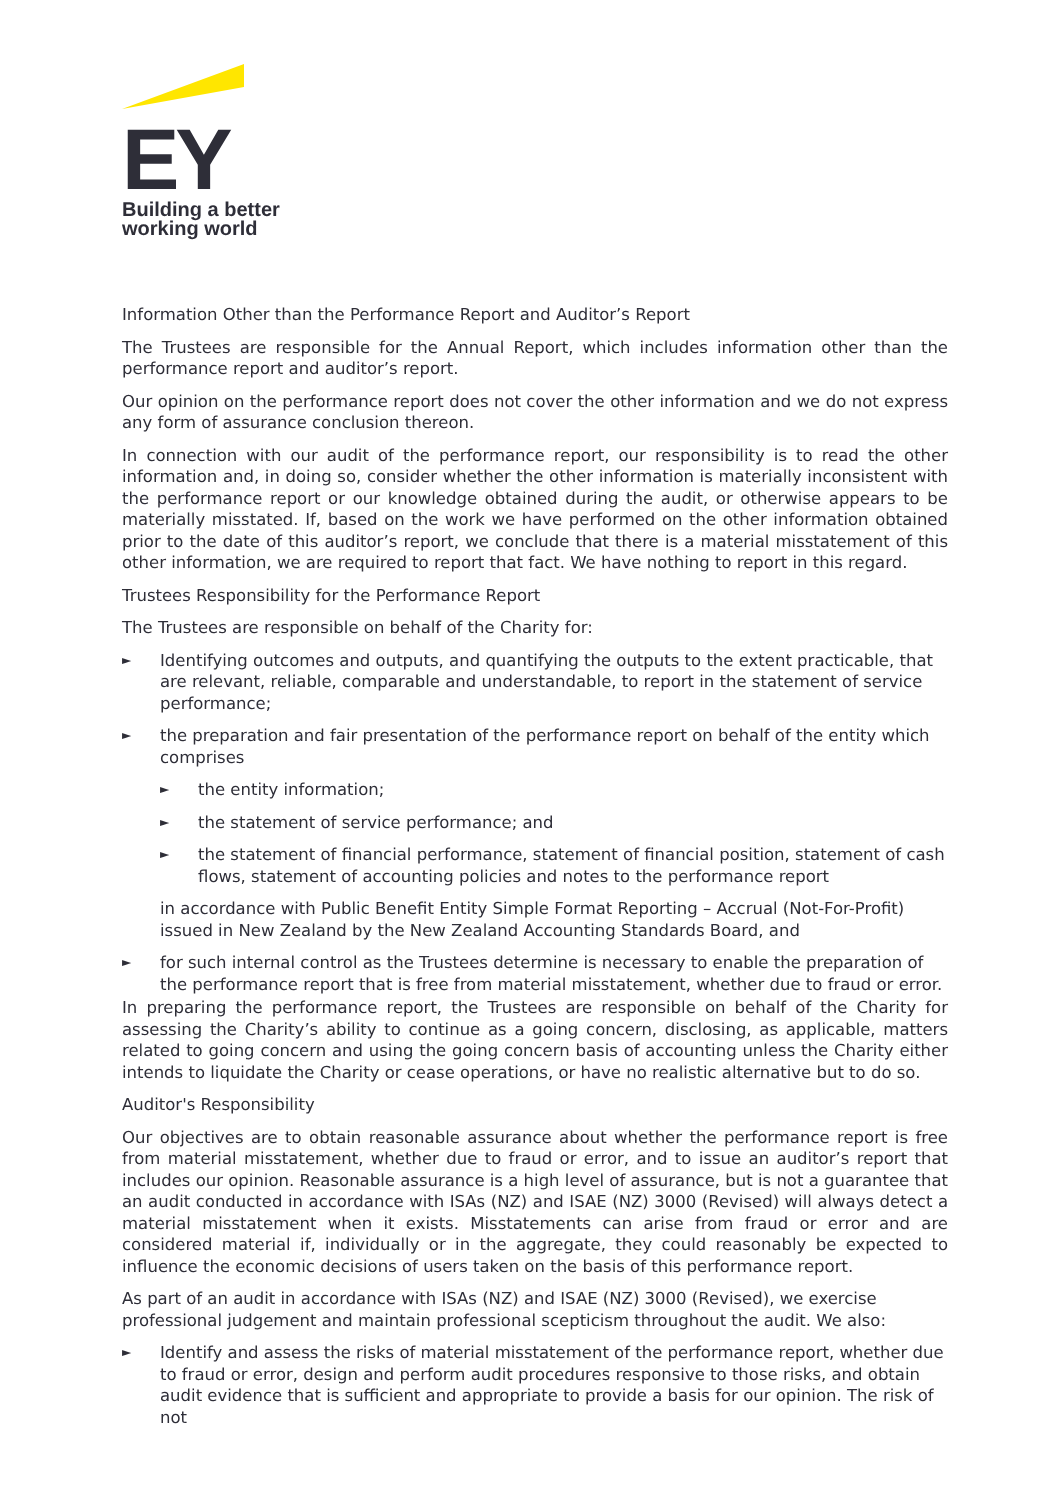EY
Building a better
working world
Information Other than the Performance Report and Auditor’s Report
The Trustees are responsible for the Annual Report, which includes information other than the performance report and auditor’s report.
Our opinion on the performance report does not cover the other information and we do not express any form of assurance conclusion thereon.
In connection with our audit of the performance report, our responsibility is to read the other information and, in doing so, consider whether the other information is materially inconsistent with the performance report or our knowledge obtained during the audit, or otherwise appears to be materially misstated. If, based on the work we have performed on the other information obtained prior to the date of this auditor’s report, we conclude that there is a material misstatement of this other information, we are required to report that fact. We have nothing to report in this regard.
Trustees Responsibility for the Performance Report
The Trustees are responsible on behalf of the Charity for:
► Identifying outcomes and outputs, and quantifying the outputs to the extent practicable, that are relevant, reliable, comparable and understandable, to report in the statement of service performance;
► the preparation and fair presentation of the performance report on behalf of the entity which comprises
► the entity information;
► the statement of service performance; and
► the statement of financial performance, statement of financial position, statement of cash flows, statement of accounting policies and notes to the performance report
in accordance with Public Benefit Entity Simple Format Reporting – Accrual (Not-For-Profit) issued in New Zealand by the New Zealand Accounting Standards Board, and
► for such internal control as the Trustees determine is necessary to enable the preparation of the performance report that is free from material misstatement, whether due to fraud or error.
In preparing the performance report, the Trustees are responsible on behalf of the Charity for assessing the Charity’s ability to continue as a going concern, disclosing, as applicable, matters related to going concern and using the going concern basis of accounting unless the Charity either intends to liquidate the Charity or cease operations, or have no realistic alternative but to do so.
Auditor's Responsibility
Our objectives are to obtain reasonable assurance about whether the performance report is free from material misstatement, whether due to fraud or error, and to issue an auditor’s report that includes our opinion. Reasonable assurance is a high level of assurance, but is not a guarantee that an audit conducted in accordance with ISAs (NZ) and ISAE (NZ) 3000 (Revised) will always detect a material misstatement when it exists. Misstatements can arise from fraud or error and are considered material if, individually or in the aggregate, they could reasonably be expected to influence the economic decisions of users taken on the basis of this performance report.
As part of an audit in accordance with ISAs (NZ) and ISAE (NZ) 3000 (Revised), we exercise professional judgement and maintain professional scepticism throughout the audit. We also:
► Identify and assess the risks of material misstatement of the performance report, whether due to fraud or error, design and perform audit procedures responsive to those risks, and obtain audit evidence that is sufficient and appropriate to provide a basis for our opinion. The risk of not